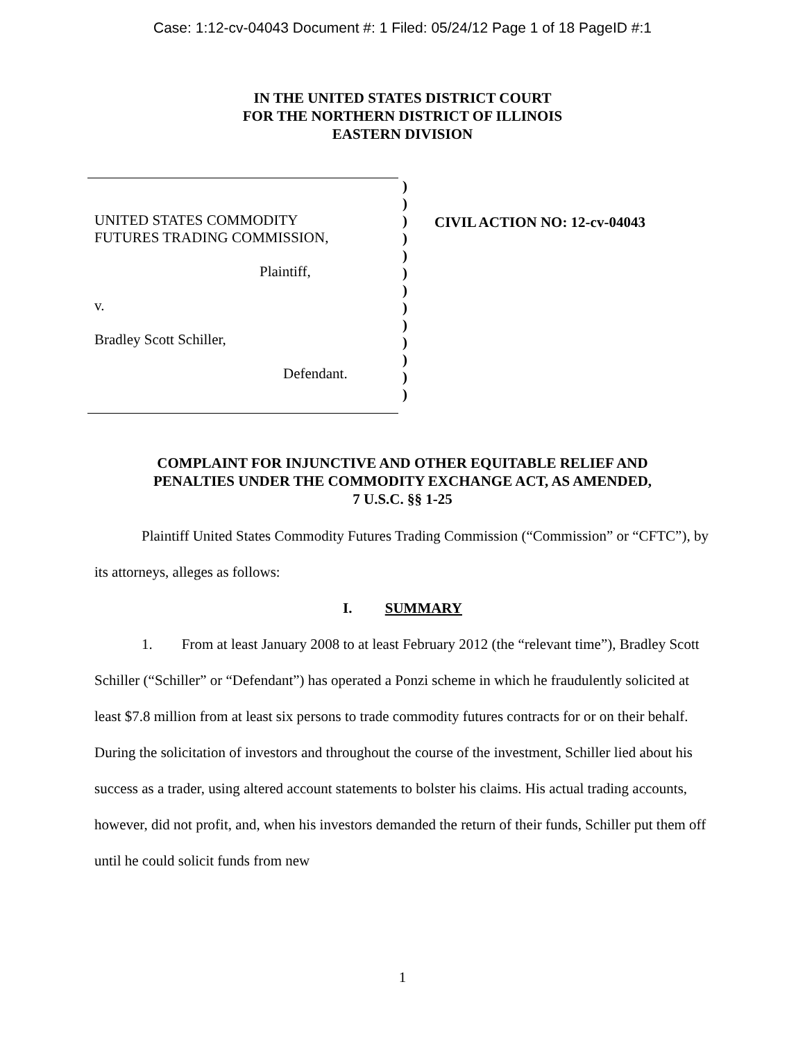Case: 1:12-cv-04043 Document #: 1 Filed: 05/24/12 Page 1 of 18 PageID #:1
IN THE UNITED STATES DISTRICT COURT
FOR THE NORTHERN DISTRICT OF ILLINOIS
EASTERN DIVISION
UNITED STATES COMMODITY
FUTURES TRADING COMMISSION,
Plaintiff,
v.
Bradley Scott Schiller,
Defendant.
)
)
)
)
)
)
)
)
)
)
)
)
)
CIVIL ACTION NO: 12-cv-04043
COMPLAINT FOR INJUNCTIVE AND OTHER EQUITABLE RELIEF AND
PENALTIES UNDER THE COMMODITY EXCHANGE ACT, AS AMENDED,
7 U.S.C. §§ 1-25
Plaintiff United States Commodity Futures Trading Commission (“Commission” or “CFTC”), by its attorneys, alleges as follows:
I. SUMMARY
1. From at least January 2008 to at least February 2012 (the “relevant time”), Bradley Scott Schiller (“Schiller” or “Defendant”) has operated a Ponzi scheme in which he fraudulently solicited at least $7.8 million from at least six persons to trade commodity futures contracts for or on their behalf. During the solicitation of investors and throughout the course of the investment, Schiller lied about his success as a trader, using altered account statements to bolster his claims. His actual trading accounts, however, did not profit, and, when his investors demanded the return of their funds, Schiller put them off until he could solicit funds from new
1